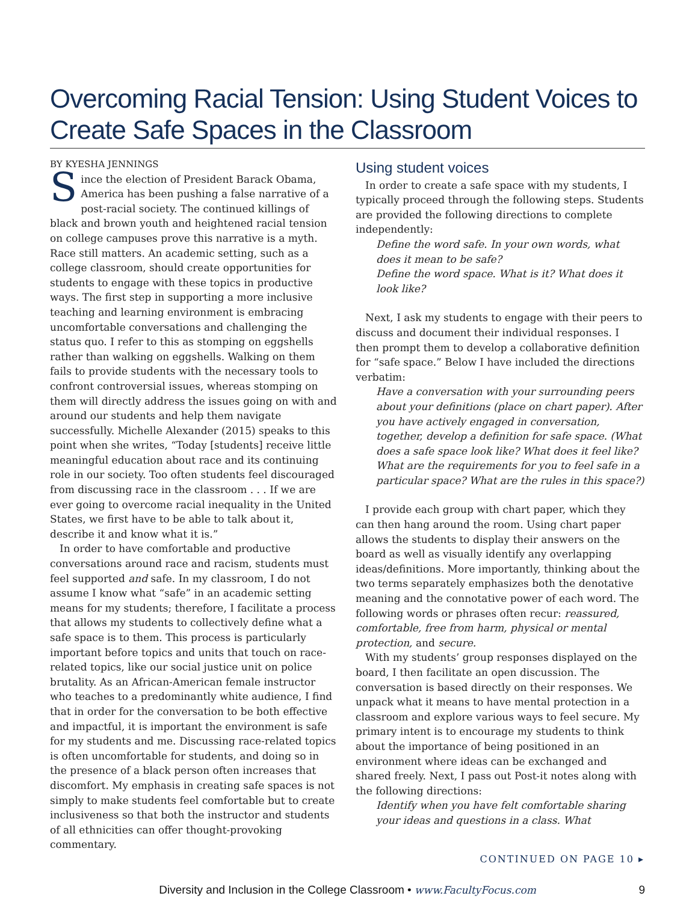Overcoming Racial Tension: Using Student Voices to Create Safe Spaces in the Classroom
BY KYESHA JENNINGS
Since the election of President Barack Obama, America has been pushing a false narrative of a post-racial society. The continued killings of black and brown youth and heightened racial tension on college campuses prove this narrative is a myth. Race still matters. An academic setting, such as a college classroom, should create opportunities for students to engage with these topics in productive ways. The first step in supporting a more inclusive teaching and learning environment is embracing uncomfortable conversations and challenging the status quo. I refer to this as stomping on eggshells rather than walking on eggshells. Walking on them fails to provide students with the necessary tools to confront controversial issues, whereas stomping on them will directly address the issues going on with and around our students and help them navigate successfully. Michelle Alexander (2015) speaks to this point when she writes, “Today [students] receive little meaningful education about race and its continuing role in our society. Too often students feel discouraged from discussing race in the classroom . . . If we are ever going to overcome racial inequality in the United States, we first have to be able to talk about it, describe it and know what it is.”
In order to have comfortable and productive conversations around race and racism, students must feel supported and safe. In my classroom, I do not assume I know what “safe” in an academic setting means for my students; therefore, I facilitate a process that allows my students to collectively define what a safe space is to them. This process is particularly important before topics and units that touch on race-related topics, like our social justice unit on police brutality. As an African-American female instructor who teaches to a predominantly white audience, I find that in order for the conversation to be both effective and impactful, it is important the environment is safe for my students and me. Discussing race-related topics is often uncomfortable for students, and doing so in the presence of a black person often increases that discomfort. My emphasis in creating safe spaces is not simply to make students feel comfortable but to create inclusiveness so that both the instructor and students of all ethnicities can offer thought-provoking commentary.
Using student voices
In order to create a safe space with my students, I typically proceed through the following steps. Students are provided the following directions to complete independently:
Define the word safe. In your own words, what does it mean to be safe?
Define the word space. What is it? What does it look like?
Next, I ask my students to engage with their peers to discuss and document their individual responses. I then prompt them to develop a collaborative definition for “safe space.” Below I have included the directions verbatim:
Have a conversation with your surrounding peers about your definitions (place on chart paper). After you have actively engaged in conversation, together, develop a definition for safe space. (What does a safe space look like? What does it feel like? What are the requirements for you to feel safe in a particular space? What are the rules in this space?)
I provide each group with chart paper, which they can then hang around the room. Using chart paper allows the students to display their answers on the board as well as visually identify any overlapping ideas/definitions. More importantly, thinking about the two terms separately emphasizes both the denotative meaning and the connotative power of each word. The following words or phrases often recur: reassured, comfortable, free from harm, physical or mental protection, and secure.
With my students’ group responses displayed on the board, I then facilitate an open discussion. The conversation is based directly on their responses. We unpack what it means to have mental protection in a classroom and explore various ways to feel secure. My primary intent is to encourage my students to think about the importance of being positioned in an environment where ideas can be exchanged and shared freely. Next, I pass out Post-it notes along with the following directions:
Identify when you have felt comfortable sharing your ideas and questions in a class. What
CONTINUED ON PAGE 10 ▸
Diversity and Inclusion in the College Classroom • www.FacultyFocus.com 9